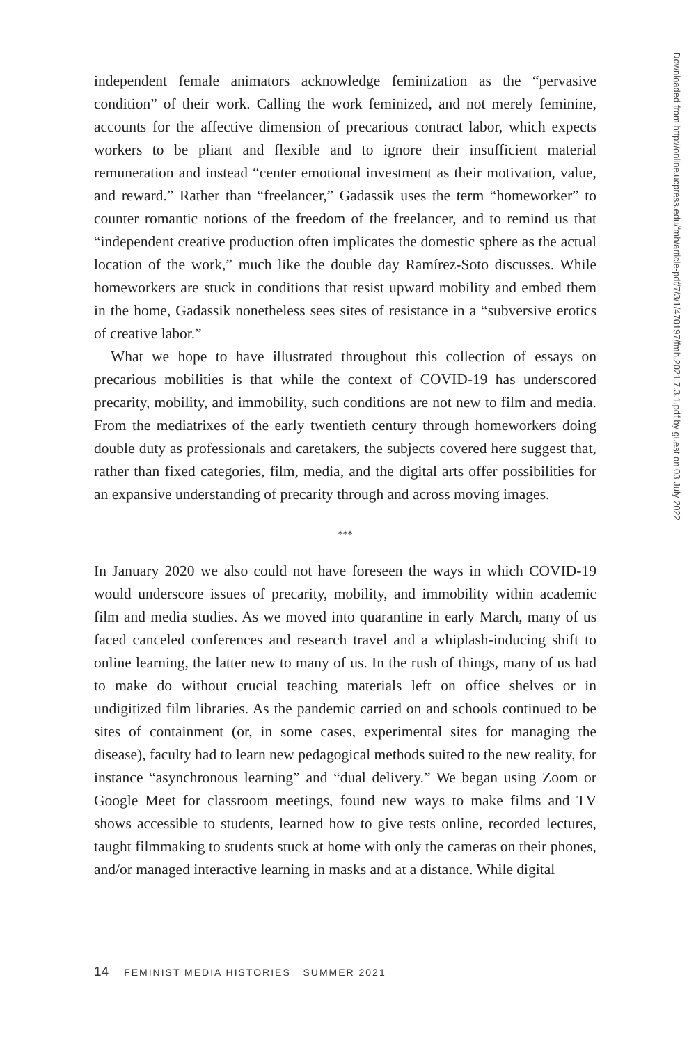independent female animators acknowledge feminization as the “pervasive condition” of their work. Calling the work feminized, and not merely feminine, accounts for the affective dimension of precarious contract labor, which expects workers to be pliant and flexible and to ignore their insufficient material remuneration and instead “center emotional investment as their motivation, value, and reward.” Rather than “freelancer,” Gadassik uses the term “homeworker” to counter romantic notions of the freedom of the freelancer, and to remind us that “independent creative production often implicates the domestic sphere as the actual location of the work,” much like the double day Ramírez-Soto discusses. While homeworkers are stuck in conditions that resist upward mobility and embed them in the home, Gadassik nonetheless sees sites of resistance in a “subversive erotics of creative labor.”
What we hope to have illustrated throughout this collection of essays on precarious mobilities is that while the context of COVID-19 has underscored precarity, mobility, and immobility, such conditions are not new to film and media. From the mediatrixes of the early twentieth century through homeworkers doing double duty as professionals and caretakers, the subjects covered here suggest that, rather than fixed categories, film, media, and the digital arts offer possibilities for an expansive understanding of precarity through and across moving images.
***
In January 2020 we also could not have foreseen the ways in which COVID-19 would underscore issues of precarity, mobility, and immobility within academic film and media studies. As we moved into quarantine in early March, many of us faced canceled conferences and research travel and a whiplash-inducing shift to online learning, the latter new to many of us. In the rush of things, many of us had to make do without crucial teaching materials left on office shelves or in undigitized film libraries. As the pandemic carried on and schools continued to be sites of containment (or, in some cases, experimental sites for managing the disease), faculty had to learn new pedagogical methods suited to the new reality, for instance “asynchronous learning” and “dual delivery.” We began using Zoom or Google Meet for classroom meetings, found new ways to make films and TV shows accessible to students, learned how to give tests online, recorded lectures, taught filmmaking to students stuck at home with only the cameras on their phones, and/or managed interactive learning in masks and at a distance. While digital
Downloaded from http://online.ucpress.edu/fmh/article-pdf/7/3/1/470197/fmh.2021.7.3.1.pdf by guest on 03 July 2022
14 FEMINIST MEDIA HISTORIES SUMMER 2021